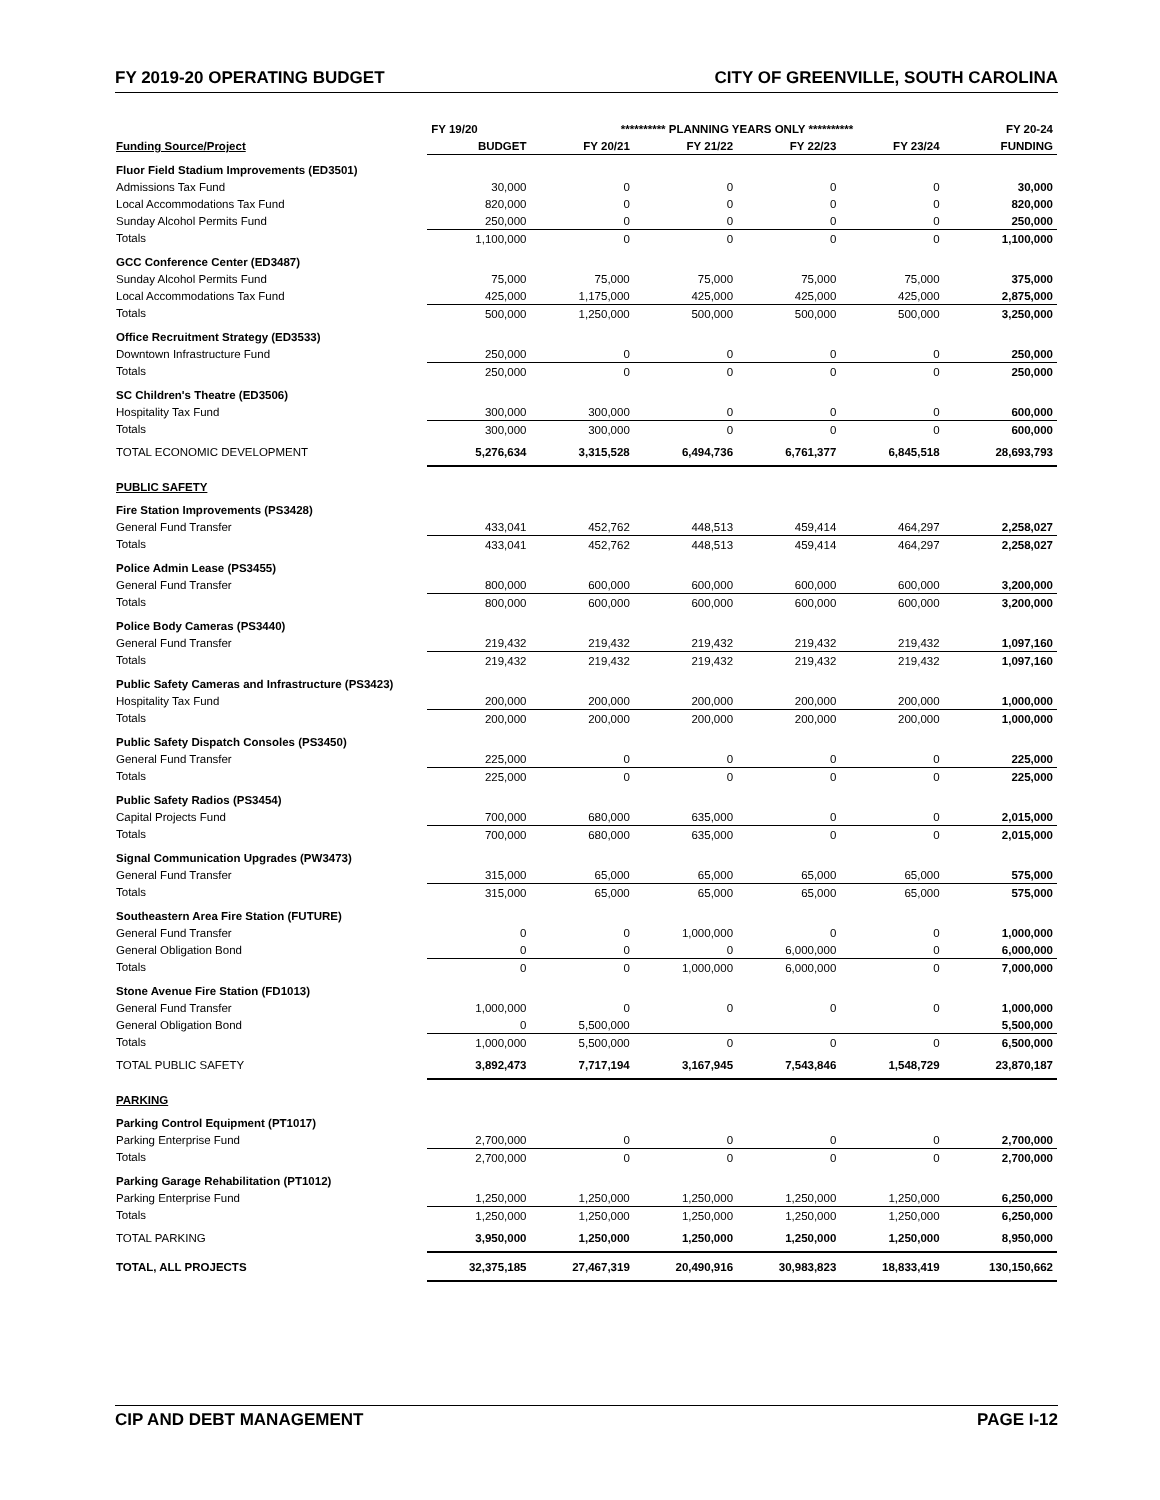FY 2019-20 OPERATING BUDGET CITY OF GREENVILLE, SOUTH CAROLINA
| | FY 19/20 | ********** PLANNING YEARS ONLY ********** | | | | FY 20-24 |
| --- | --- | --- | --- | --- | --- | --- |
| Funding Source/Project | BUDGET | FY 20/21 | FY 21/22 | FY 22/23 | FY 23/24 | FUNDING |
| Fluor Field Stadium Improvements (ED3501) | | | | | | |
| Admissions Tax Fund | 30,000 | 0 | 0 | 0 | 0 | 30,000 |
| Local Accommodations Tax Fund | 820,000 | 0 | 0 | 0 | 0 | 820,000 |
| Sunday Alcohol Permits Fund | 250,000 | 0 | 0 | 0 | 0 | 250,000 |
| Totals | 1,100,000 | 0 | 0 | 0 | 0 | 1,100,000 |
| GCC Conference Center (ED3487) | | | | | | |
| Sunday Alcohol Permits Fund | 75,000 | 75,000 | 75,000 | 75,000 | 75,000 | 375,000 |
| Local Accommodations Tax Fund | 425,000 | 1,175,000 | 425,000 | 425,000 | 425,000 | 2,875,000 |
| Totals | 500,000 | 1,250,000 | 500,000 | 500,000 | 500,000 | 3,250,000 |
| Office Recruitment Strategy (ED3533) | | | | | | |
| Downtown Infrastructure Fund | 250,000 | 0 | 0 | 0 | 0 | 250,000 |
| Totals | 250,000 | 0 | 0 | 0 | 0 | 250,000 |
| SC Children's Theatre (ED3506) | | | | | | |
| Hospitality Tax Fund | 300,000 | 300,000 | 0 | 0 | 0 | 600,000 |
| Totals | 300,000 | 300,000 | 0 | 0 | 0 | 600,000 |
| TOTAL ECONOMIC DEVELOPMENT | 5,276,634 | 3,315,528 | 6,494,736 | 6,761,377 | 6,845,518 | 28,693,793 |
| PUBLIC SAFETY | | | | | | |
| Fire Station Improvements (PS3428) | | | | | | |
| General Fund Transfer | 433,041 | 452,762 | 448,513 | 459,414 | 464,297 | 2,258,027 |
| Totals | 433,041 | 452,762 | 448,513 | 459,414 | 464,297 | 2,258,027 |
| Police Admin Lease (PS3455) | | | | | | |
| General Fund Transfer | 800,000 | 600,000 | 600,000 | 600,000 | 600,000 | 3,200,000 |
| Totals | 800,000 | 600,000 | 600,000 | 600,000 | 600,000 | 3,200,000 |
| Police Body Cameras (PS3440) | | | | | | |
| General Fund Transfer | 219,432 | 219,432 | 219,432 | 219,432 | 219,432 | 1,097,160 |
| Totals | 219,432 | 219,432 | 219,432 | 219,432 | 219,432 | 1,097,160 |
| Public Safety Cameras and Infrastructure (PS3423) | | | | | | |
| Hospitality Tax Fund | 200,000 | 200,000 | 200,000 | 200,000 | 200,000 | 1,000,000 |
| Totals | 200,000 | 200,000 | 200,000 | 200,000 | 200,000 | 1,000,000 |
| Public Safety Dispatch Consoles (PS3450) | | | | | | |
| General Fund Transfer | 225,000 | 0 | 0 | 0 | 0 | 225,000 |
| Totals | 225,000 | 0 | 0 | 0 | 0 | 225,000 |
| Public Safety Radios (PS3454) | | | | | | |
| Capital Projects Fund | 700,000 | 680,000 | 635,000 | 0 | 0 | 2,015,000 |
| Totals | 700,000 | 680,000 | 635,000 | 0 | 0 | 2,015,000 |
| Signal Communication Upgrades (PW3473) | | | | | | |
| General Fund Transfer | 315,000 | 65,000 | 65,000 | 65,000 | 65,000 | 575,000 |
| Totals | 315,000 | 65,000 | 65,000 | 65,000 | 65,000 | 575,000 |
| Southeastern Area Fire Station (FUTURE) | | | | | | |
| General Fund Transfer | 0 | 0 | 1,000,000 | 0 | 0 | 1,000,000 |
| General Obligation Bond | 0 | 0 | 0 | 6,000,000 | 0 | 6,000,000 |
| Totals | 0 | 0 | 1,000,000 | 6,000,000 | 0 | 7,000,000 |
| Stone Avenue Fire Station (FD1013) | | | | | | |
| General Fund Transfer | 1,000,000 | 0 | 0 | 0 | 0 | 1,000,000 |
| General Obligation Bond | 0 | 5,500,000 | | | | 5,500,000 |
| Totals | 1,000,000 | 5,500,000 | 0 | 0 | 0 | 6,500,000 |
| TOTAL PUBLIC SAFETY | 3,892,473 | 7,717,194 | 3,167,945 | 7,543,846 | 1,548,729 | 23,870,187 |
| PARKING | | | | | | |
| Parking Control Equipment (PT1017) | | | | | | |
| Parking Enterprise Fund | 2,700,000 | 0 | 0 | 0 | 0 | 2,700,000 |
| Totals | 2,700,000 | 0 | 0 | 0 | 0 | 2,700,000 |
| Parking Garage Rehabilitation (PT1012) | | | | | | |
| Parking Enterprise Fund | 1,250,000 | 1,250,000 | 1,250,000 | 1,250,000 | 1,250,000 | 6,250,000 |
| Totals | 1,250,000 | 1,250,000 | 1,250,000 | 1,250,000 | 1,250,000 | 6,250,000 |
| TOTAL PARKING | 3,950,000 | 1,250,000 | 1,250,000 | 1,250,000 | 1,250,000 | 8,950,000 |
| TOTAL, ALL PROJECTS | 32,375,185 | 27,467,319 | 20,490,916 | 30,983,823 | 18,833,419 | 130,150,662 |
CIP AND DEBT MANAGEMENT PAGE I-12